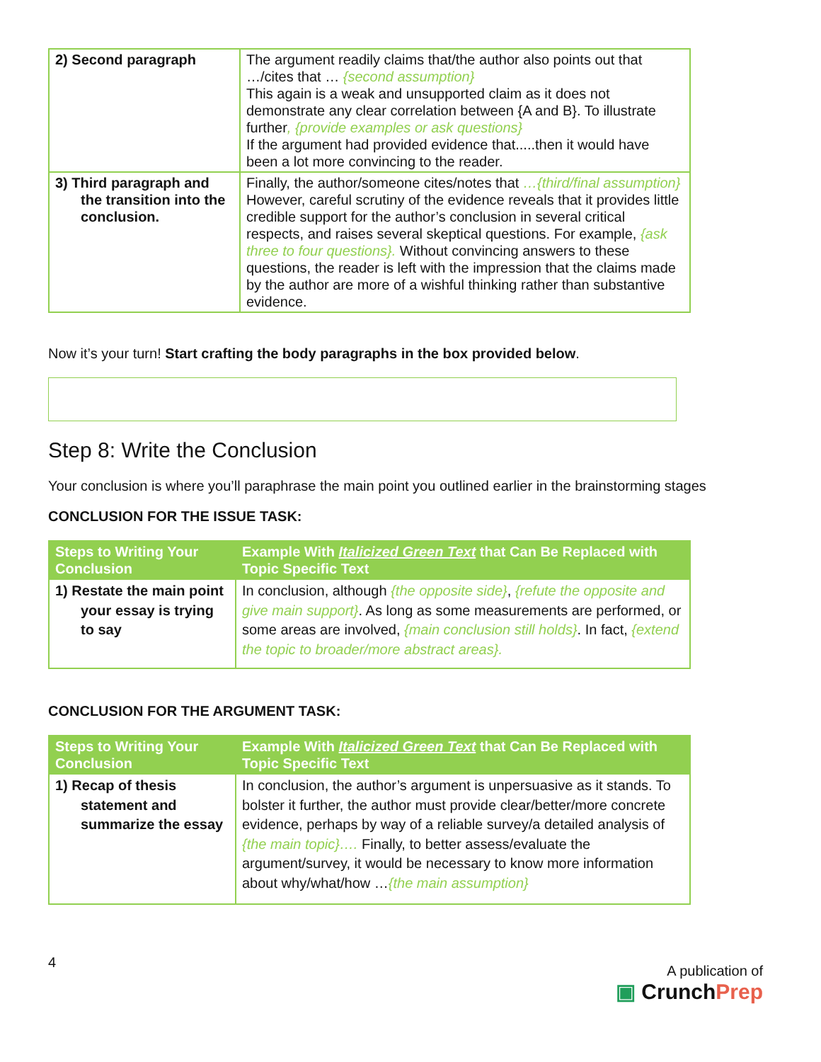| 2) Second paragraph | The argument readily claims that/the author also points out that …/cites that … {second assumption} This again is a weak and unsupported claim as it does not demonstrate any clear correlation between {A and B}. To illustrate further , {provide examples or ask questions} If the argument had provided evidence that.....then it would have been a lot more convincing to the reader. |
| 3) Third paragraph and the transition into the conclusion. | Finally, the author/someone cites/notes that …{third/final assumption} However, careful scrutiny of the evidence reveals that it provides little credible support for the author’s conclusion in several critical respects, and raises several skeptical questions. For example, {ask three to four questions}. Without convincing answers to these questions, the reader is left with the impression that the claims made by the author are more of a wishful thinking rather than substantive evidence. |
Now it’s your turn! Start crafting the body paragraphs in the box provided below.
Step 8: Write the Conclusion
Your conclusion is where you’ll paraphrase the main point you outlined earlier in the brainstorming stages
CONCLUSION FOR THE ISSUE TASK:
| Steps to Writing Your Conclusion | Example With Italicized Green Text that Can Be Replaced with Topic Specific Text |
| --- | --- |
| 1) Restate the main point your essay is trying to say | In conclusion, although {the opposite side} , {refute the opposite and give main support} . As long as some measurements are performed, or some areas are involved, {main conclusion still holds} . In fact, {extend the topic to broader/more abstract areas}. |
CONCLUSION FOR THE ARGUMENT TASK:
| Steps to Writing Your Conclusion | Example With Italicized Green Text that Can Be Replaced with Topic Specific Text |
| --- | --- |
| 1) Recap of thesis statement and summarize the essay | In conclusion, the author’s argument is unpersuasive as it stands. To bolster it further, the author must provide clear/better/more concrete evidence, perhaps by way of a reliable survey/a detailed analysis of {the main topic}…. Finally, to better assess/evaluate the argument/survey, it would be necessary to know more information about why/what/how … {the main assumption} |
4
A publication of
▣ CrunchPrep